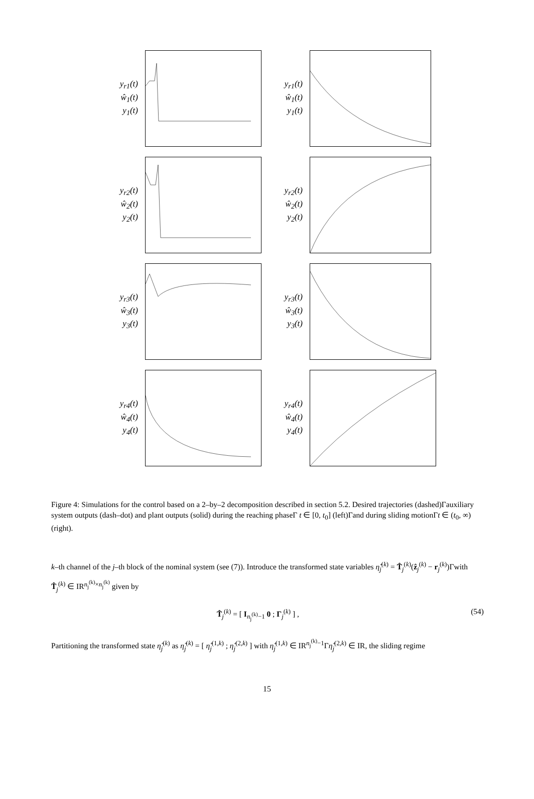y<sub>r1</sub>(t)
ŵ<sub>1</sub>(t)
y<sub>1</sub>(t)
y<sub>r1</sub>(t)
ŵ<sub>1</sub>(t)
y<sub>1</sub>(t)
y<sub>r2</sub>(t)
ŵ<sub>2</sub>(t)
y<sub>2</sub>(t)
y<sub>r2</sub>(t)
ŵ<sub>2</sub>(t)
y<sub>2</sub>(t)
y<sub>r3</sub>(t)
ŵ<sub>3</sub>(t)
y<sub>3</sub>(t)
y<sub>r3</sub>(t)
ŵ<sub>3</sub>(t)
y<sub>3</sub>(t)
y<sub>r4</sub>(t)
ŵ<sub>4</sub>(t)
y<sub>4</sub>(t)
y<sub>r4</sub>(t)
ŵ<sub>4</sub>(t)
y<sub>4</sub>(t)
Figure 4: Simulations for the control based on a 2–by–2 decomposition described in section 5.2. Desired trajectories (dashed)Γauxiliary system outputs (dash–dot) and plant outputs (solid) during the reaching phaseΓ t ∈ [0, t<sub>0</sub>] (left)Γand during sliding motionΓt ∈ (t<sub>0</sub>, ∞) (right).
k–th channel of the j–th block of the nominal system (see (7)). Introduce the transformed state variables η̂<sub>j</sub><sup>(k)</sup> = T̂<sub>j</sub><sup>(k)</sup>(ẑ<sub>j</sub><sup>(k)</sup> − r<sub>j</sub><sup>(k)</sup>)Γwith T̂<sub>j</sub><sup>(k)</sup> ∈ IR<sup>n<sub>j</sub><sup>(k)</sup>×n<sub>j</sub><sup>(k)</sup></sup> given by
T̂<sub>j</sub><sup>(k)</sup> = [ I<sub>n<sub>j</sub><sup>(k)</sup>−1</sub> 0 ; Γ<sub>j</sub><sup>(k)</sup> ] , (54)
Partitioning the transformed state η̂<sub>j</sub><sup>(k)</sup> as η̂<sub>j</sub><sup>(k)</sup> = [ η̂<sub>j</sub><sup>(1,k)</sup> ; η̂<sub>j</sub><sup>(2,k)</sup> ] with η̂<sub>j</sub><sup>(1,k)</sup> ∈ IR<sup>n<sub>j</sub><sup>(k)</sup>−1</sup>Γη̂<sub>j</sub><sup>(2,k)</sup> ∈ IR, the sliding regime
15